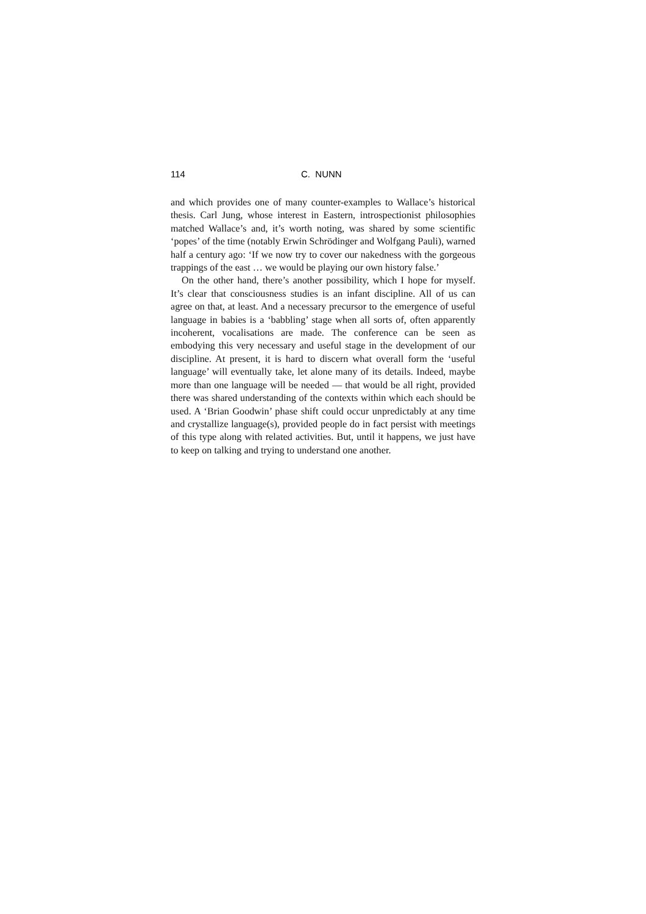114 C. NUNN
and which provides one of many counter-examples to Wallace’s historical thesis. Carl Jung, whose interest in Eastern, introspectionist philosophies matched Wallace’s and, it’s worth noting, was shared by some scientific ‘popes’ of the time (notably Erwin Schrödinger and Wolfgang Pauli), warned half a century ago: ‘If we now try to cover our nakedness with the gorgeous trappings of the east … we would be playing our own history false.’
On the other hand, there’s another possibility, which I hope for myself. It’s clear that consciousness studies is an infant discipline. All of us can agree on that, at least. And a necessary precursor to the emergence of useful language in babies is a ‘babbling’ stage when all sorts of, often apparently incoherent, vocalisations are made. The conference can be seen as embodying this very necessary and useful stage in the development of our discipline. At present, it is hard to discern what overall form the ‘useful language’ will eventually take, let alone many of its details. Indeed, maybe more than one language will be needed — that would be all right, provided there was shared understanding of the contexts within which each should be used. A ‘Brian Goodwin’ phase shift could occur unpredictably at any time and crystallize language(s), provided people do in fact persist with meetings of this type along with related activities. But, until it happens, we just have to keep on talking and trying to understand one another.